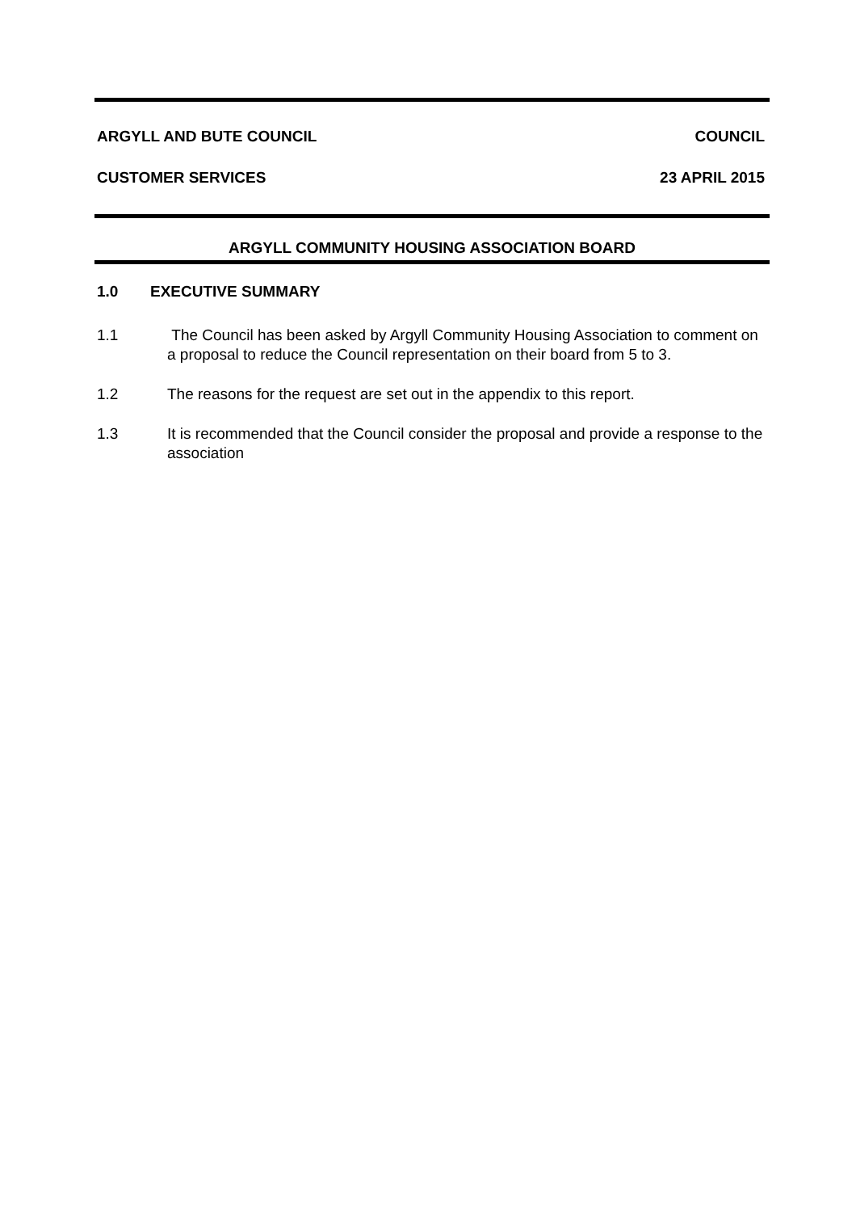ARGYLL AND BUTE COUNCIL COUNCIL
CUSTOMER SERVICES 23 APRIL 2015
ARGYLL COMMUNITY HOUSING ASSOCIATION BOARD
1.0 EXECUTIVE SUMMARY
1.1 The Council has been asked by Argyll Community Housing Association to comment on a proposal to reduce the Council representation on their board from 5 to 3.
1.2 The reasons for the request are set out in the appendix to this report.
1.3 It is recommended that the Council consider the proposal and provide a response to the association